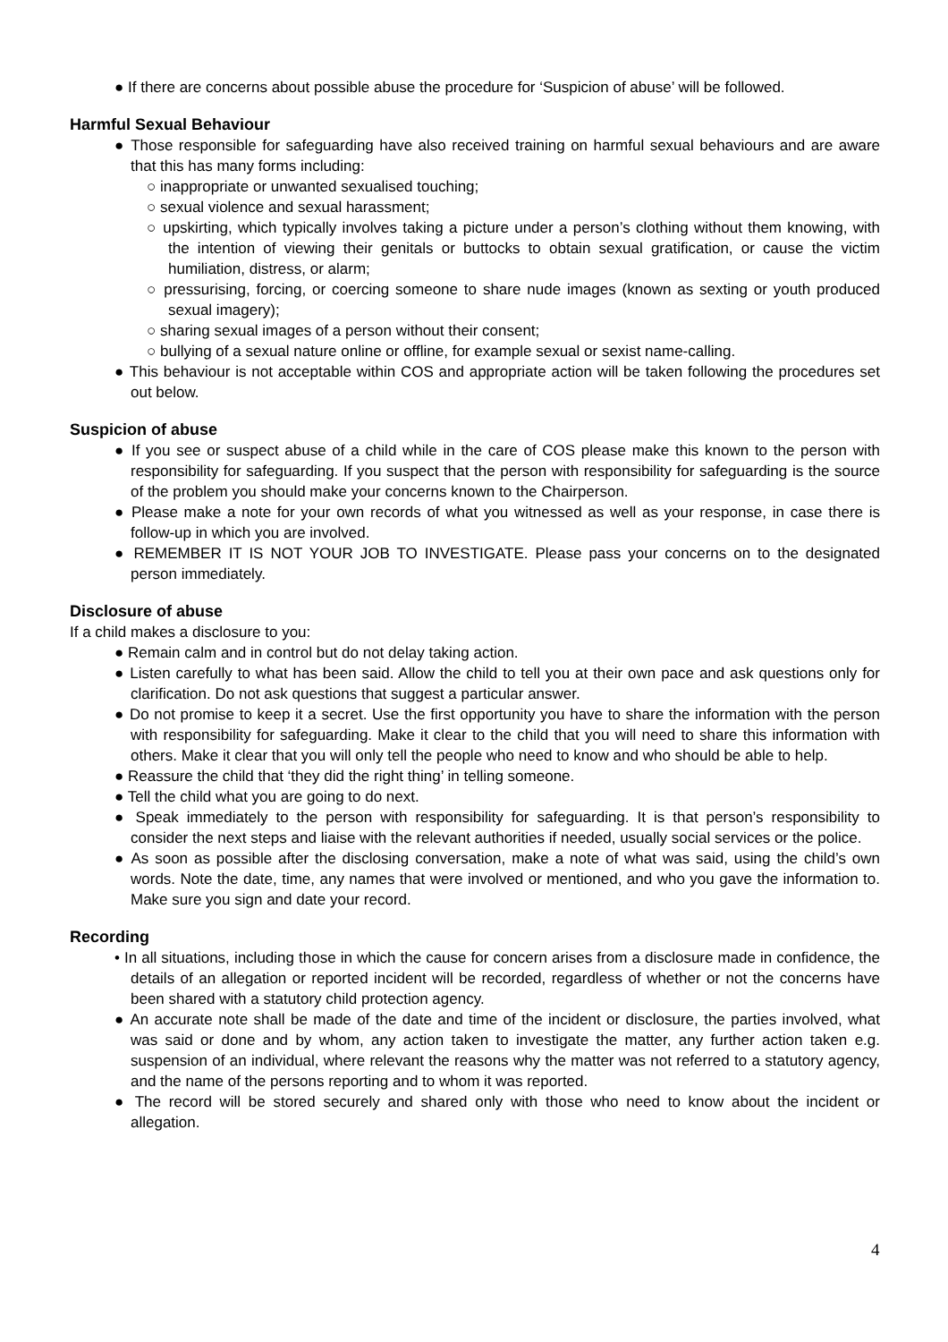● If there are concerns about possible abuse the procedure for ‘Suspicion of abuse’ will be followed.
Harmful Sexual Behaviour
● Those responsible for safeguarding have also received training on harmful sexual behaviours and are aware that this has many forms including:
○ inappropriate or unwanted sexualised touching;
○ sexual violence and sexual harassment;
○ upskirting, which typically involves taking a picture under a person’s clothing without them knowing, with the intention of viewing their genitals or buttocks to obtain sexual gratification, or cause the victim humiliation, distress, or alarm;
○ pressurising, forcing, or coercing someone to share nude images (known as sexting or youth produced sexual imagery);
○ sharing sexual images of a person without their consent;
○ bullying of a sexual nature online or offline, for example sexual or sexist name-calling.
● This behaviour is not acceptable within COS and appropriate action will be taken following the procedures set out below.
Suspicion of abuse
● If you see or suspect abuse of a child while in the care of COS please make this known to the person with responsibility for safeguarding. If you suspect that the person with responsibility for safeguarding is the source of the problem you should make your concerns known to the Chairperson.
● Please make a note for your own records of what you witnessed as well as your response, in case there is follow-up in which you are involved.
● REMEMBER IT IS NOT YOUR JOB TO INVESTIGATE. Please pass your concerns on to the designated person immediately.
Disclosure of abuse
If a child makes a disclosure to you:
● Remain calm and in control but do not delay taking action.
● Listen carefully to what has been said. Allow the child to tell you at their own pace and ask questions only for clarification. Do not ask questions that suggest a particular answer.
● Do not promise to keep it a secret. Use the first opportunity you have to share the information with the person with responsibility for safeguarding. Make it clear to the child that you will need to share this information with others. Make it clear that you will only tell the people who need to know and who should be able to help.
● Reassure the child that ‘they did the right thing’ in telling someone.
● Tell the child what you are going to do next.
● Speak immediately to the person with responsibility for safeguarding. It is that person’s responsibility to consider the next steps and liaise with the relevant authorities if needed, usually social services or the police.
● As soon as possible after the disclosing conversation, make a note of what was said, using the child’s own words. Note the date, time, any names that were involved or mentioned, and who you gave the information to. Make sure you sign and date your record.
Recording
• In all situations, including those in which the cause for concern arises from a disclosure made in confidence, the details of an allegation or reported incident will be recorded, regardless of whether or not the concerns have been shared with a statutory child protection agency.
● An accurate note shall be made of the date and time of the incident or disclosure, the parties involved, what was said or done and by whom, any action taken to investigate the matter, any further action taken e.g. suspension of an individual, where relevant the reasons why the matter was not referred to a statutory agency, and the name of the persons reporting and to whom it was reported.
● The record will be stored securely and shared only with those who need to know about the incident or allegation.
4